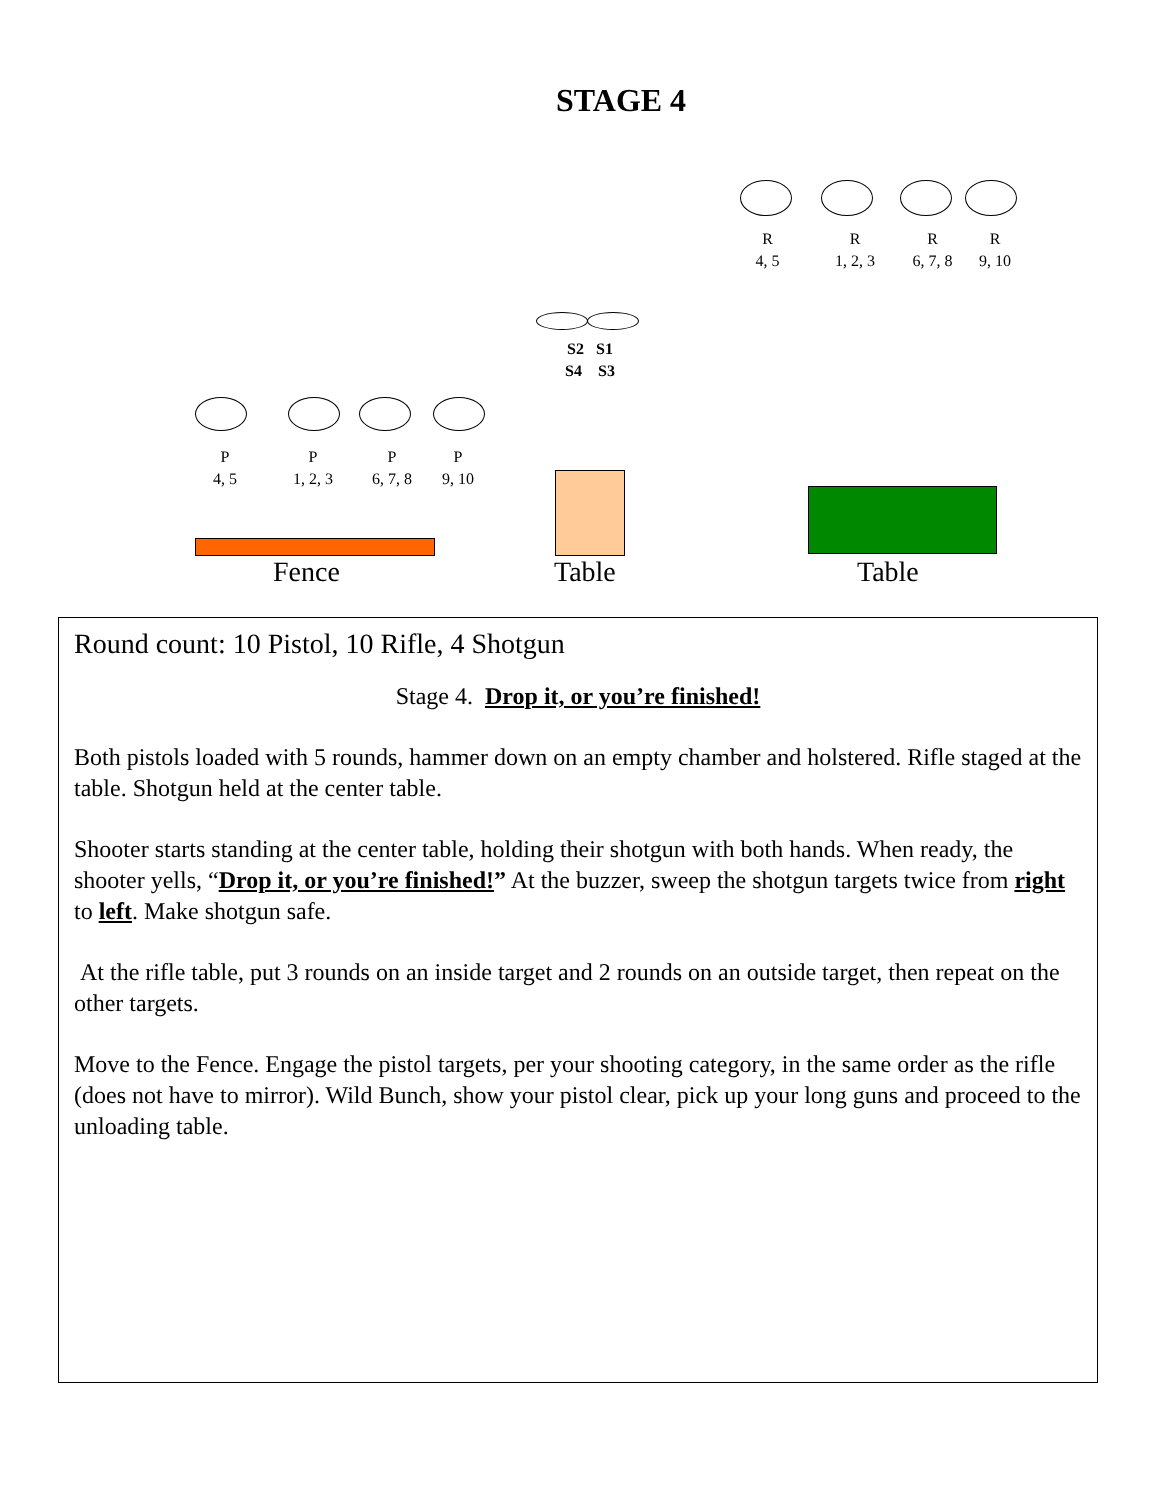STAGE 4
R
4, 5
R
1, 2, 3
R
6, 7, 8
R
9, 10
S2 S1
S4 S3
P
4, 5
P
1, 2, 3
P
6, 7, 8
P
9, 10
Fence Table Table
Round count: 10 Pistol, 10 Rifle, 4 Shotgun
Stage 4. Drop it, or you’re finished!
Both pistols loaded with 5 rounds, hammer down on an empty chamber and holstered. Rifle staged at the table. Shotgun held at the center table.
Shooter starts standing at the center table, holding their shotgun with both hands. When ready, the shooter yells, “Drop it, or you’re finished!” At the buzzer, sweep the shotgun targets twice from right to left. Make shotgun safe.
At the rifle table, put 3 rounds on an inside target and 2 rounds on an outside target, then repeat on the other targets.
Move to the Fence. Engage the pistol targets, per your shooting category, in the same order as the rifle (does not have to mirror). Wild Bunch, show your pistol clear, pick up your long guns and proceed to the unloading table.